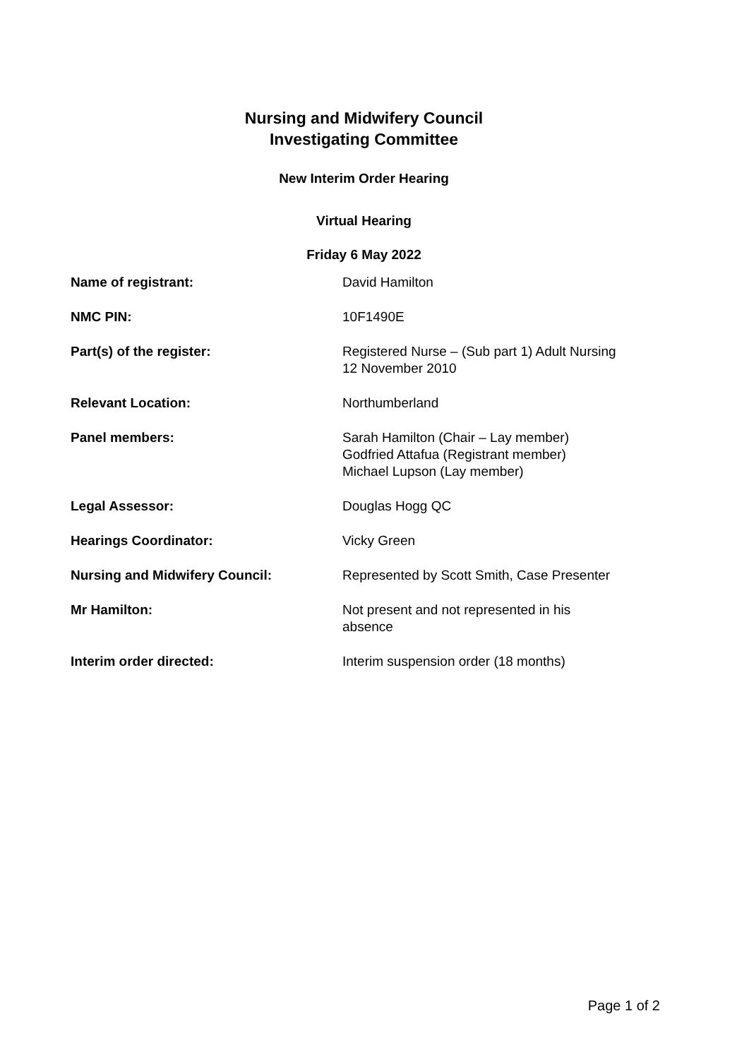Nursing and Midwifery Council
Investigating Committee
New Interim Order Hearing
Virtual Hearing
Friday 6 May 2022
| Name of registrant: | David Hamilton |
| NMC PIN: | 10F1490E |
| Part(s) of the register: | Registered Nurse – (Sub part 1) Adult Nursing 12 November 2010 |
| Relevant Location: | Northumberland |
| Panel members: | Sarah Hamilton (Chair – Lay member) Godfried Attafua (Registrant member) Michael Lupson (Lay member) |
| Legal Assessor: | Douglas Hogg QC |
| Hearings Coordinator: | Vicky Green |
| Nursing and Midwifery Council: | Represented by Scott Smith, Case Presenter |
| Mr Hamilton: | Not present and not represented in his absence |
| Interim order directed: | Interim suspension order (18 months) |
Page 1 of 2